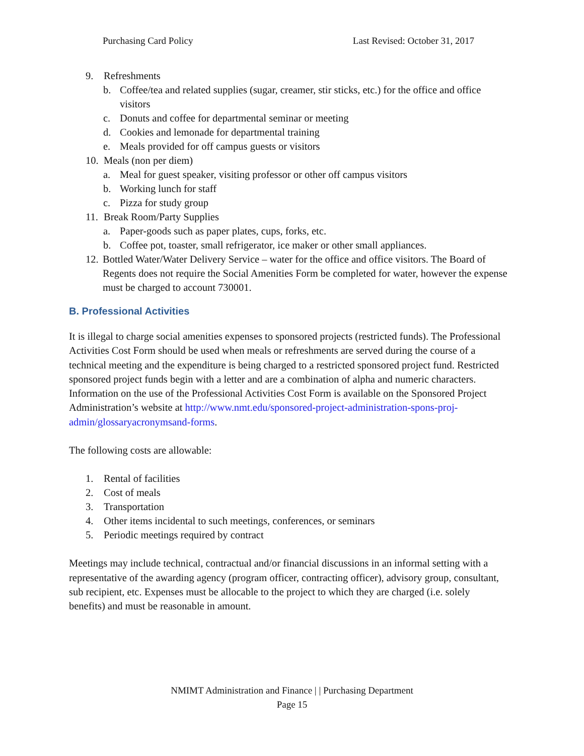Purchasing Card Policy Last Revised: October 31, 2017
9. Refreshments
b. Coffee/tea and related supplies (sugar, creamer, stir sticks, etc.) for the office and office visitors
c. Donuts and coffee for departmental seminar or meeting
d. Cookies and lemonade for departmental training
e. Meals provided for off campus guests or visitors
10. Meals (non per diem)
a. Meal for guest speaker, visiting professor or other off campus visitors
b. Working lunch for staff
c. Pizza for study group
11. Break Room/Party Supplies
a. Paper-goods such as paper plates, cups, forks, etc.
b. Coffee pot, toaster, small refrigerator, ice maker or other small appliances.
12. Bottled Water/Water Delivery Service – water for the office and office visitors. The Board of Regents does not require the Social Amenities Form be completed for water, however the expense must be charged to account 730001.
B. Professional Activities
It is illegal to charge social amenities expenses to sponsored projects (restricted funds). The Professional Activities Cost Form should be used when meals or refreshments are served during the course of a technical meeting and the expenditure is being charged to a restricted sponsored project fund. Restricted sponsored project funds begin with a letter and are a combination of alpha and numeric characters. Information on the use of the Professional Activities Cost Form is available on the Sponsored Project Administration’s website at http://www.nmt.edu/sponsored-project-administration-spons-proj-
admin/glossaryacronymsand-forms.
The following costs are allowable:
1. Rental of facilities
2. Cost of meals
3. Transportation
4. Other items incidental to such meetings, conferences, or seminars
5. Periodic meetings required by contract
Meetings may include technical, contractual and/or financial discussions in an informal setting with a representative of the awarding agency (program officer, contracting officer), advisory group, consultant, sub recipient, etc. Expenses must be allocable to the project to which they are charged (i.e. solely benefits) and must be reasonable in amount.
NMIMT Administration and Finance | | Purchasing Department
Page 15